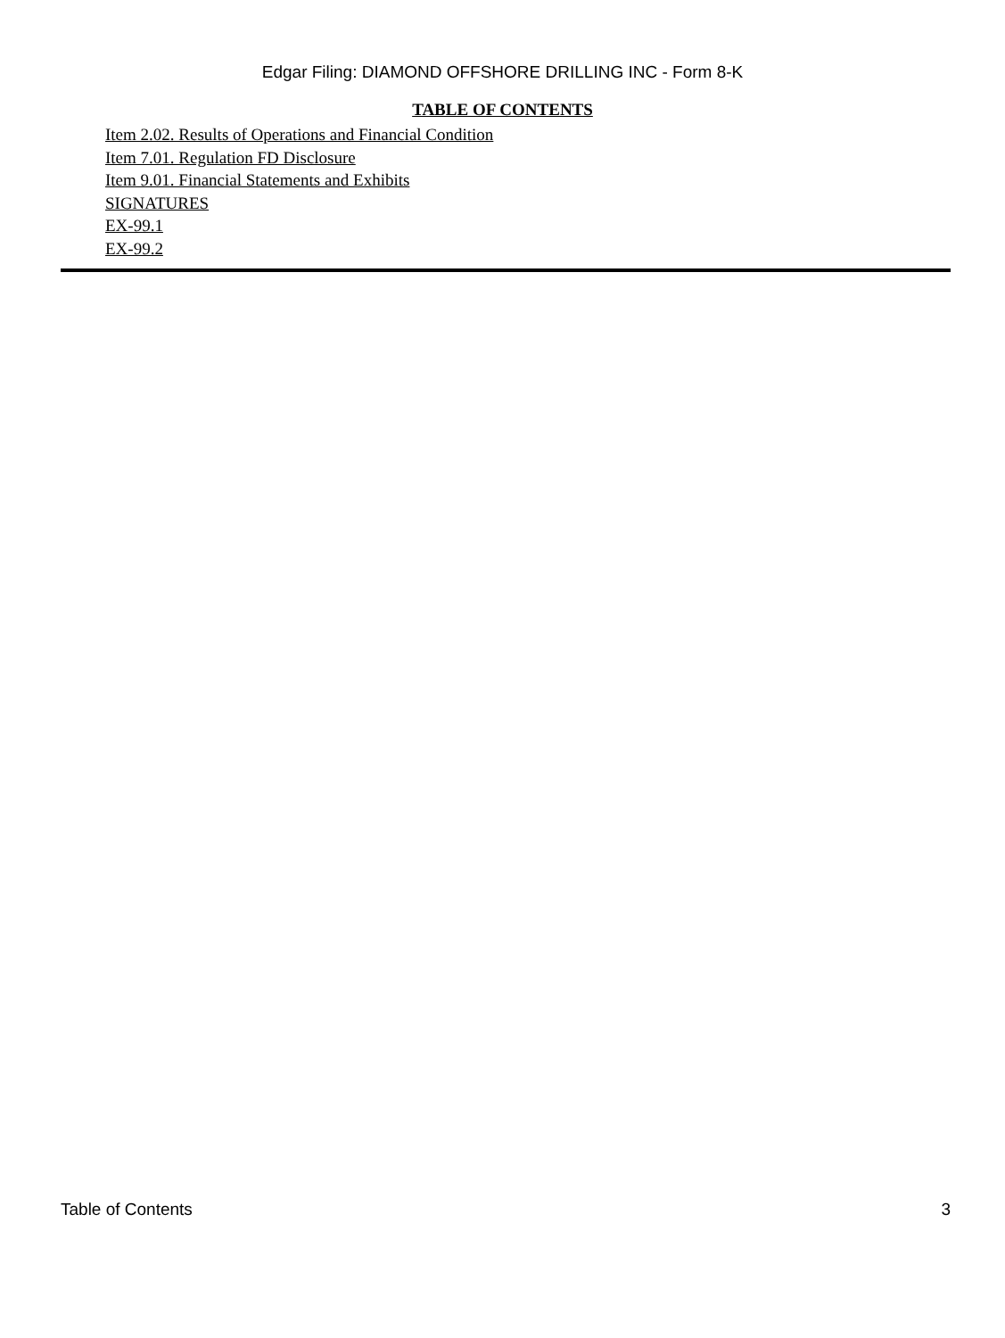Edgar Filing: DIAMOND OFFSHORE DRILLING INC - Form 8-K
TABLE OF CONTENTS
Item 2.02. Results of Operations and Financial Condition
Item 7.01. Regulation FD Disclosure
Item 9.01. Financial Statements and Exhibits
SIGNATURES
EX-99.1
EX-99.2
Table of Contents 3